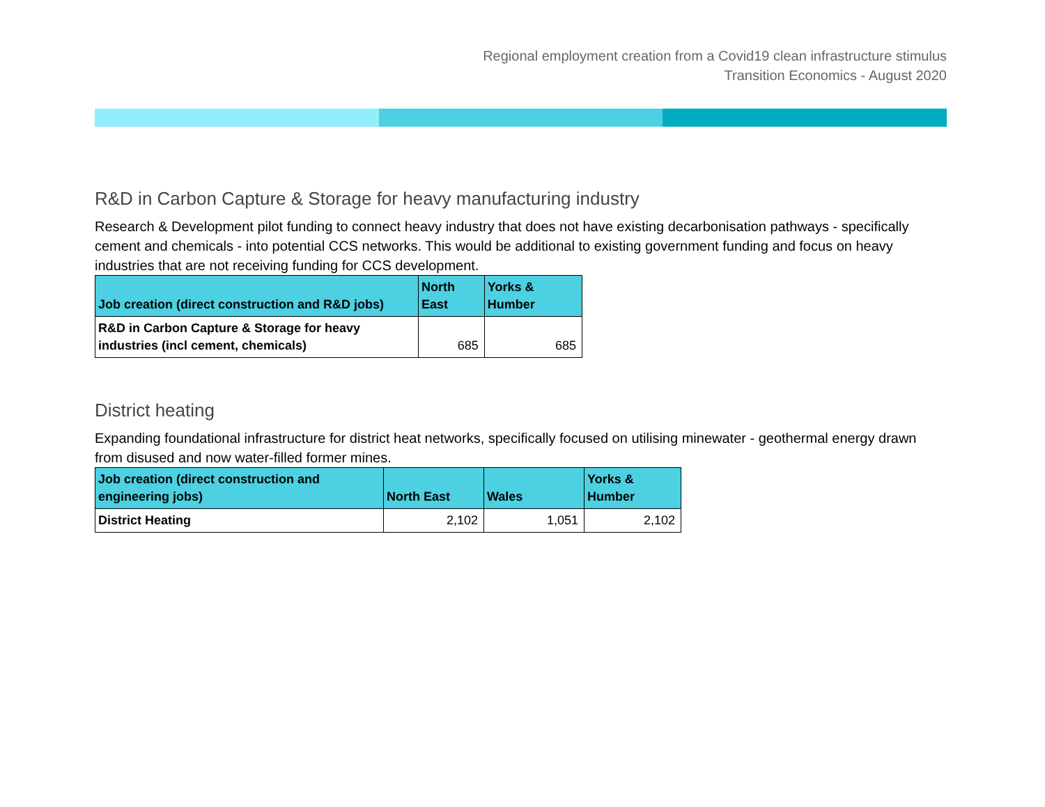Regional employment creation from a Covid19 clean infrastructure stimulus
Transition Economics - August 2020
R&D in Carbon Capture & Storage for heavy manufacturing industry
Research & Development pilot funding to connect heavy industry that does not have existing decarbonisation pathways - specifically cement and chemicals - into potential CCS networks. This would be additional to existing government funding and focus on heavy industries that are not receiving funding for CCS development.
| Job creation (direct construction and R&D jobs) | North East | Yorks & Humber |
| --- | --- | --- |
| R&D in Carbon Capture & Storage for heavy industries (incl cement, chemicals) | 685 | 685 |
District heating
Expanding foundational infrastructure for district heat networks, specifically focused on utilising minewater - geothermal energy drawn from disused and now water-filled former mines.
| Job creation (direct construction and engineering jobs) | North East | Wales | Yorks & Humber |
| --- | --- | --- | --- |
| District Heating | 2,102 | 1,051 | 2,102 |